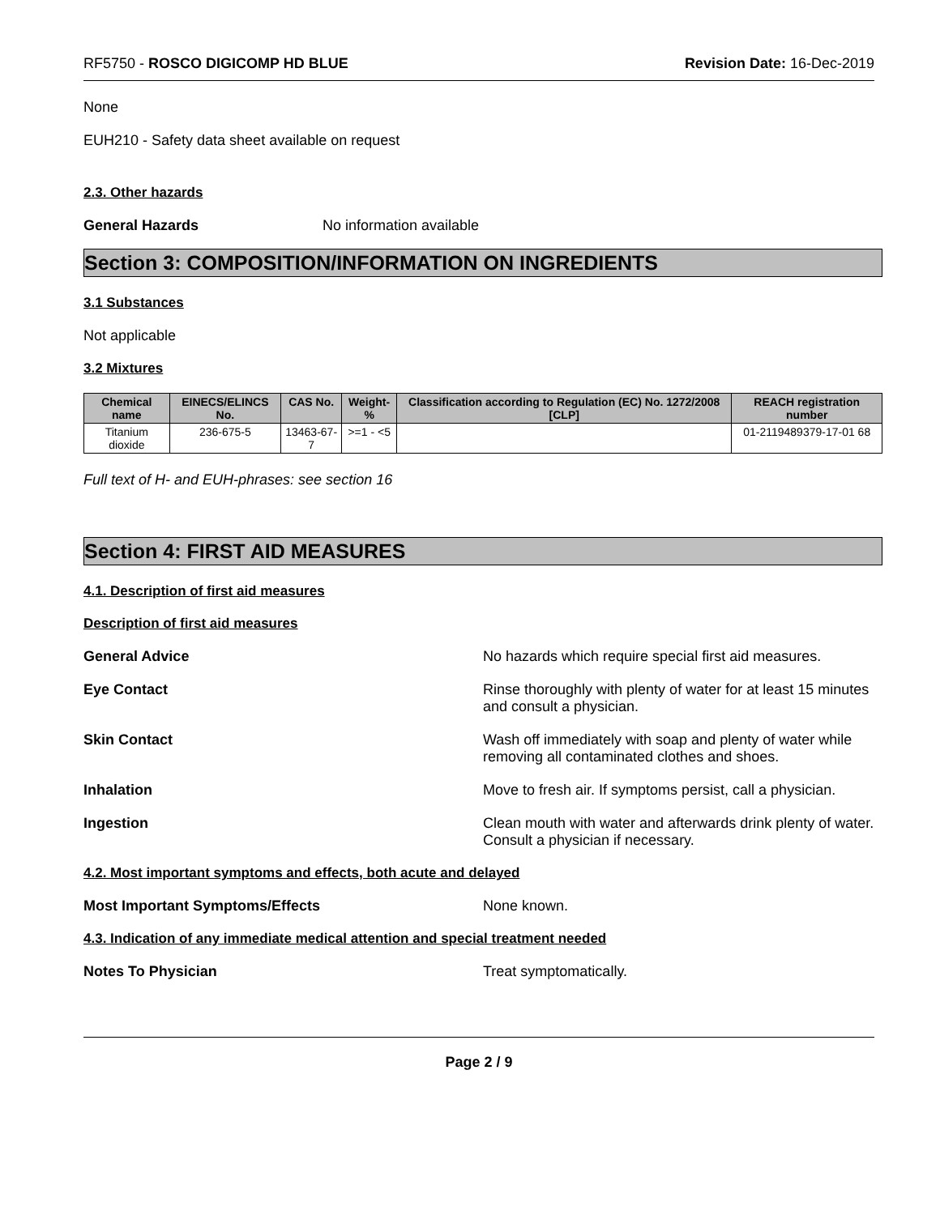RF5750 - ROSCO DIGICOMP HD BLUE Revision Date: 16-Dec-2019
None
EUH210 - Safety data sheet available on request
2.3. Other hazards
General Hazards No information available
Section 3: COMPOSITION/INFORMATION ON INGREDIENTS
3.1 Substances
Not applicable
3.2 Mixtures
| Chemical name | EINECS/ELINCS No. | CAS No. | Weight-% | Classification according to Regulation (EC) No. 1272/2008 [CLP] | REACH registration number |
| --- | --- | --- | --- | --- | --- |
| Titanium dioxide | 236-675-5 | 13463-67-7 | >=1 - <5 | | 01-2119489379-17-01 68 |
Full text of H- and EUH-phrases: see section 16
Section 4: FIRST AID MEASURES
4.1. Description of first aid measures
Description of first aid measures
General Advice No hazards which require special first aid measures.
Eye Contact Rinse thoroughly with plenty of water for at least 15 minutes and consult a physician.
Skin Contact Wash off immediately with soap and plenty of water while removing all contaminated clothes and shoes.
Inhalation Move to fresh air. If symptoms persist, call a physician.
Ingestion Clean mouth with water and afterwards drink plenty of water. Consult a physician if necessary.
4.2. Most important symptoms and effects, both acute and delayed
Most Important Symptoms/Effects None known.
4.3. Indication of any immediate medical attention and special treatment needed
Notes To Physician Treat symptomatically.
Page 2 / 9